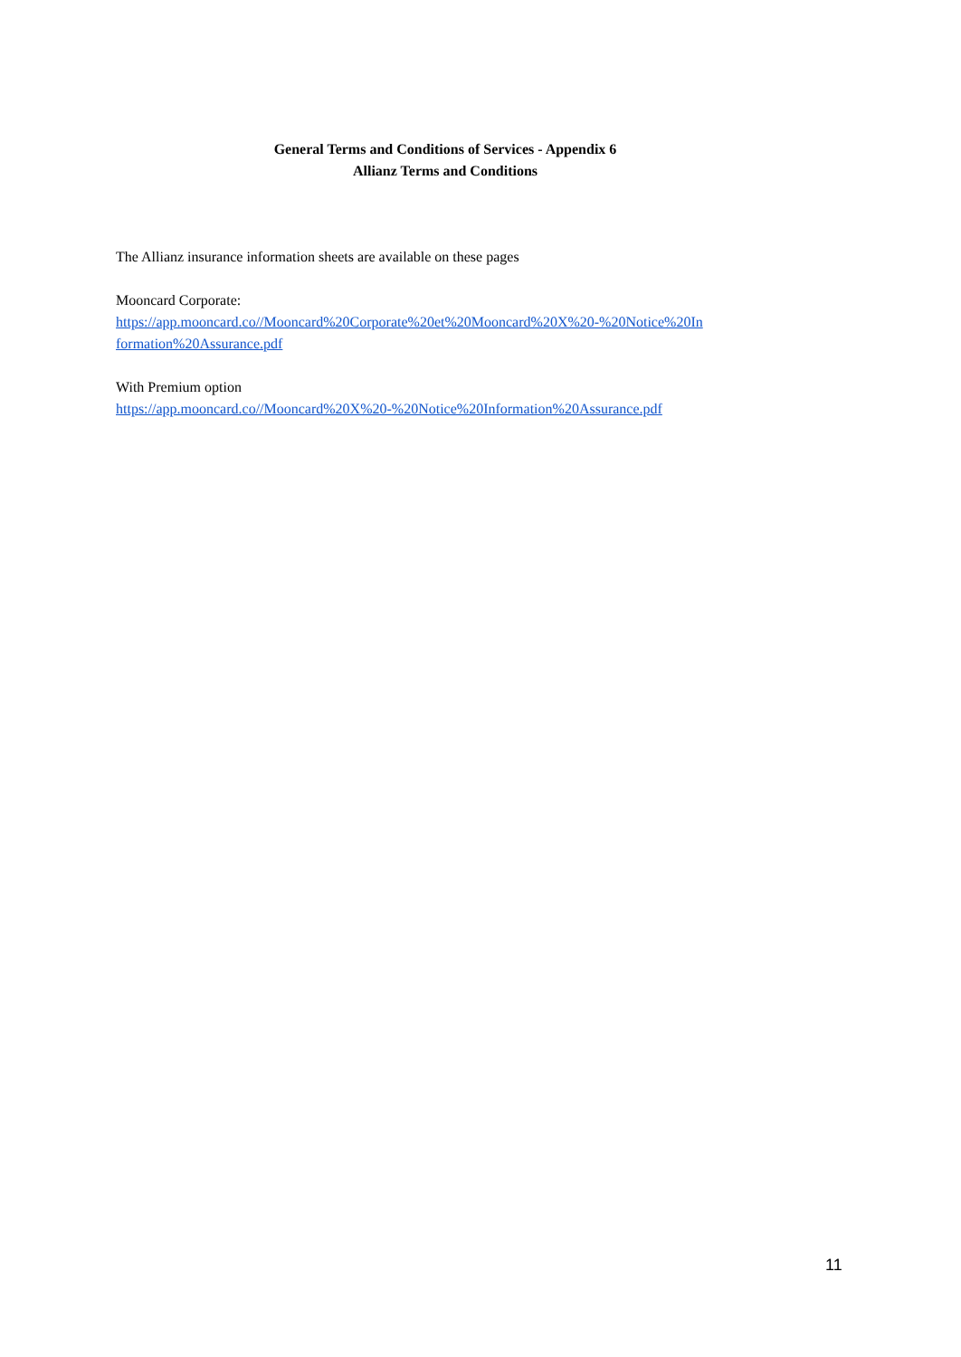General Terms and Conditions of Services - Appendix 6
Allianz Terms and Conditions
The Allianz insurance information sheets are available on these pages
Mooncard Corporate:
https://app.mooncard.co//Mooncard%20Corporate%20et%20Mooncard%20X%20-%20Notice%20In
formation%20Assurance.pdf
With Premium option
https://app.mooncard.co//Mooncard%20X%20-%20Notice%20Information%20Assurance.pdf
11